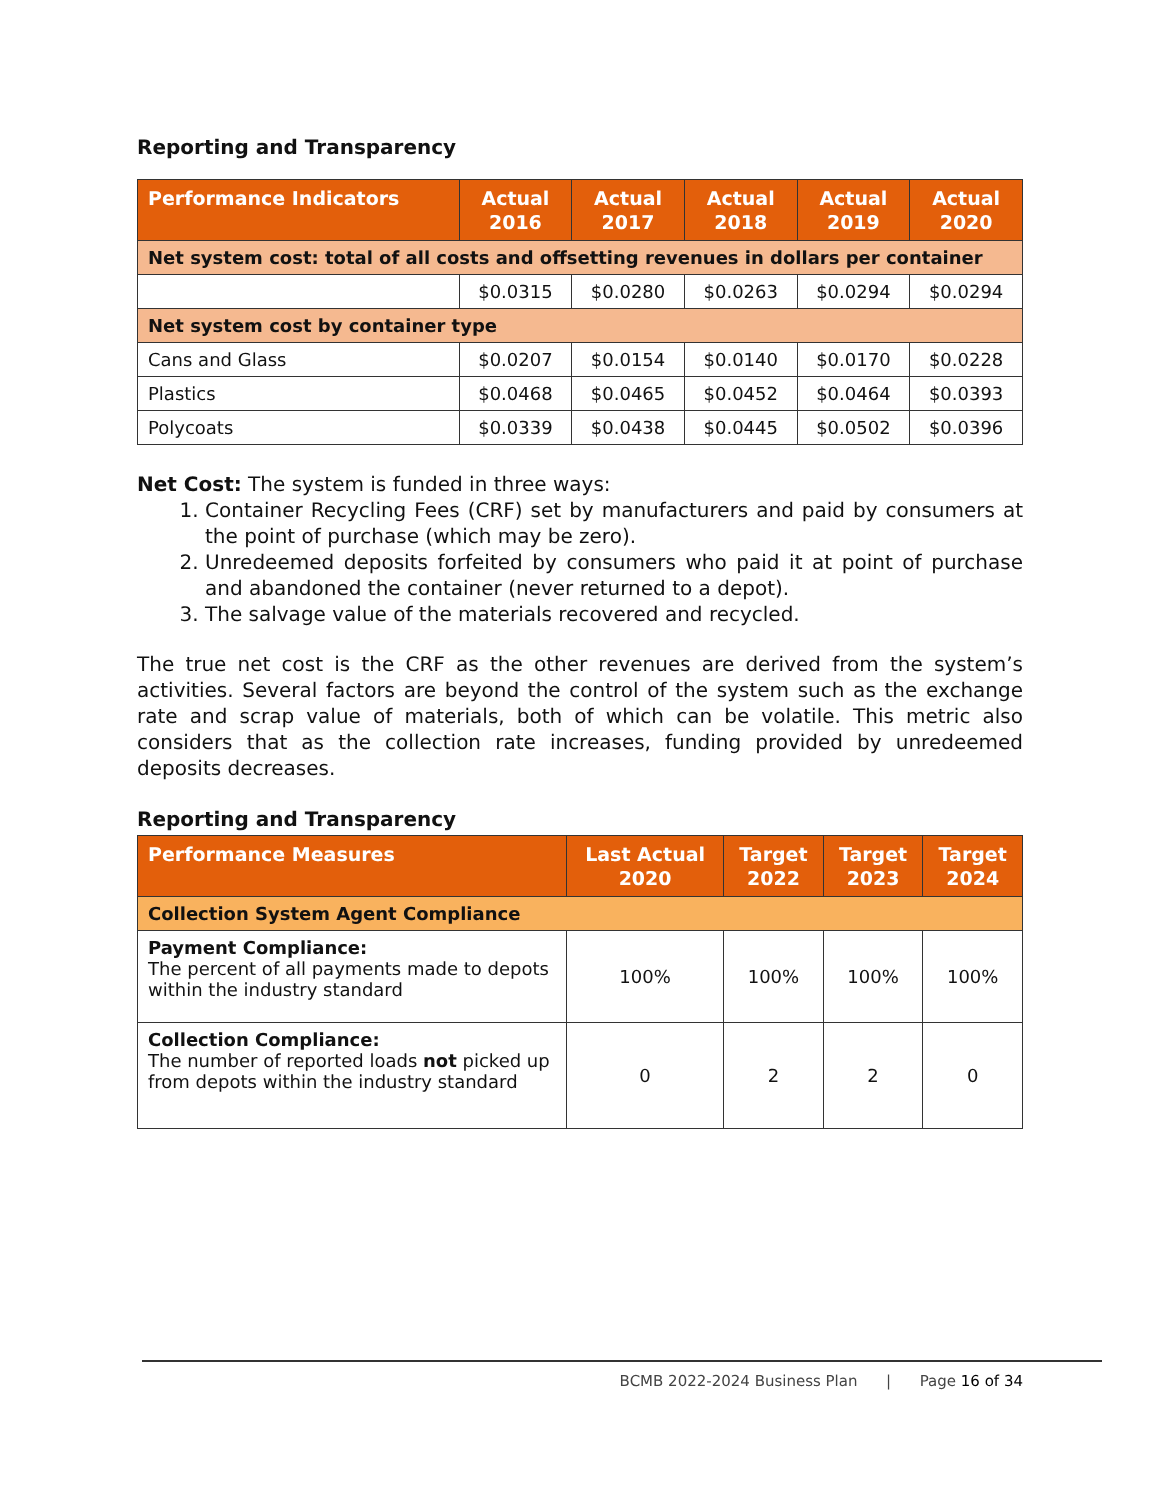Reporting and Transparency
| Performance Indicators | Actual 2016 | Actual 2017 | Actual 2018 | Actual 2019 | Actual 2020 |
| --- | --- | --- | --- | --- | --- |
| Net system cost: total of all costs and offsetting revenues in dollars per container | | | | | |
| | $0.0315 | $0.0280 | $0.0263 | $0.0294 | $0.0294 |
| Net system cost by container type | | | | | |
| Cans and Glass | $0.0207 | $0.0154 | $0.0140 | $0.0170 | $0.0228 |
| Plastics | $0.0468 | $0.0465 | $0.0452 | $0.0464 | $0.0393 |
| Polycoats | $0.0339 | $0.0438 | $0.0445 | $0.0502 | $0.0396 |
Net Cost: The system is funded in three ways:
1. Container Recycling Fees (CRF) set by manufacturers and paid by consumers at the point of purchase (which may be zero).
2. Unredeemed deposits forfeited by consumers who paid it at point of purchase and abandoned the container (never returned to a depot).
3. The salvage value of the materials recovered and recycled.
The true net cost is the CRF as the other revenues are derived from the system’s activities. Several factors are beyond the control of the system such as the exchange rate and scrap value of materials, both of which can be volatile. This metric also considers that as the collection rate increases, funding provided by unredeemed deposits decreases.
Reporting and Transparency
| Performance Measures | Last Actual 2020 | Target 2022 | Target 2023 | Target 2024 |
| --- | --- | --- | --- | --- |
| Collection System Agent Compliance | | | | |
| Payment Compliance: The percent of all payments made to depots within the industry standard | 100% | 100% | 100% | 100% |
| Collection Compliance: The number of reported loads not picked up from depots within the industry standard | 0 | 2 | 2 | 0 |
BCMB 2022-2024 Business Plan | Page 16 of 34